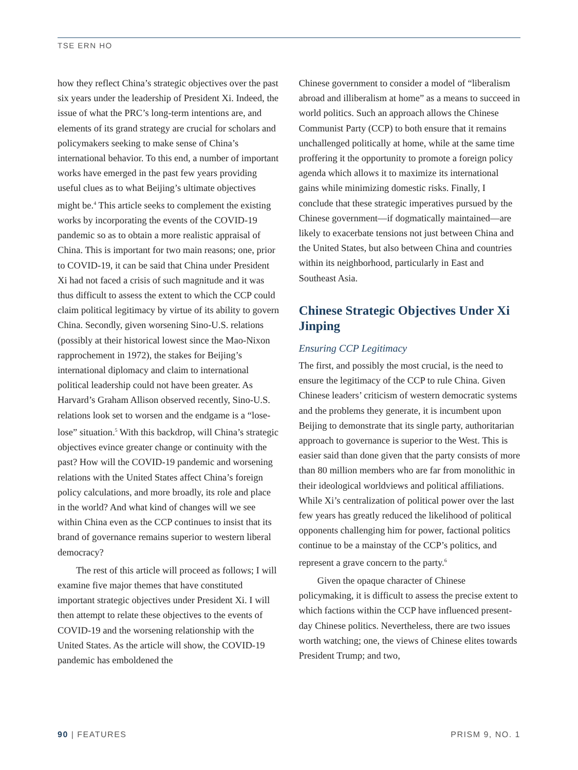TSE ERN HO
how they reflect China’s strategic objectives over the past six years under the leadership of President Xi. Indeed, the issue of what the PRC’s long-term intentions are, and elements of its grand strategy are crucial for scholars and policymakers seeking to make sense of China’s international behavior. To this end, a number of important works have emerged in the past few years providing useful clues as to what Beijing’s ultimate objectives might be.<sup>4</sup> This article seeks to complement the existing works by incorporating the events of the COVID-19 pandemic so as to obtain a more realistic appraisal of China. This is important for two main reasons; one, prior to COVID-19, it can be said that China under President Xi had not faced a crisis of such magnitude and it was thus difficult to assess the extent to which the CCP could claim political legitimacy by virtue of its ability to govern China. Secondly, given worsening Sino-U.S. relations (possibly at their historical lowest since the Mao-Nixon rapprochement in 1972), the stakes for Beijing’s international diplomacy and claim to international political leadership could not have been greater. As Harvard’s Graham Allison observed recently, Sino-U.S. relations look set to worsen and the endgame is a “lose-lose” situation.<sup>5</sup> With this backdrop, will China’s strategic objectives evince greater change or continuity with the past? How will the COVID-19 pandemic and worsening relations with the United States affect China’s foreign policy calculations, and more broadly, its role and place in the world? And what kind of changes will we see within China even as the CCP continues to insist that its brand of governance remains superior to western liberal democracy?
The rest of this article will proceed as follows; I will examine five major themes that have constituted important strategic objectives under President Xi. I will then attempt to relate these objectives to the events of COVID-19 and the worsening relationship with the United States. As the article will show, the COVID-19 pandemic has emboldened the
Chinese government to consider a model of “liberalism abroad and illiberalism at home” as a means to succeed in world politics. Such an approach allows the Chinese Communist Party (CCP) to both ensure that it remains unchallenged politically at home, while at the same time proffering it the opportunity to promote a foreign policy agenda which allows it to maximize its international gains while minimizing domestic risks. Finally, I conclude that these strategic imperatives pursued by the Chinese government—if dogmatically maintained—are likely to exacerbate tensions not just between China and the United States, but also between China and countries within its neighborhood, particularly in East and Southeast Asia.
Chinese Strategic Objectives Under Xi Jinping
Ensuring CCP Legitimacy
The first, and possibly the most crucial, is the need to ensure the legitimacy of the CCP to rule China. Given Chinese leaders’ criticism of western democratic systems and the problems they generate, it is incumbent upon Beijing to demonstrate that its single party, authoritarian approach to governance is superior to the West. This is easier said than done given that the party consists of more than 80 million members who are far from monolithic in their ideological worldviews and political affiliations. While Xi’s centralization of political power over the last few years has greatly reduced the likelihood of political opponents challenging him for power, factional politics continue to be a mainstay of the CCP’s politics, and represent a grave concern to the party.<sup>6</sup>
Given the opaque character of Chinese policymaking, it is difficult to assess the precise extent to which factions within the CCP have influenced present-day Chinese politics. Nevertheless, there are two issues worth watching; one, the views of Chinese elites towards President Trump; and two,
90 | FEATURES PRISM 9, NO. 1